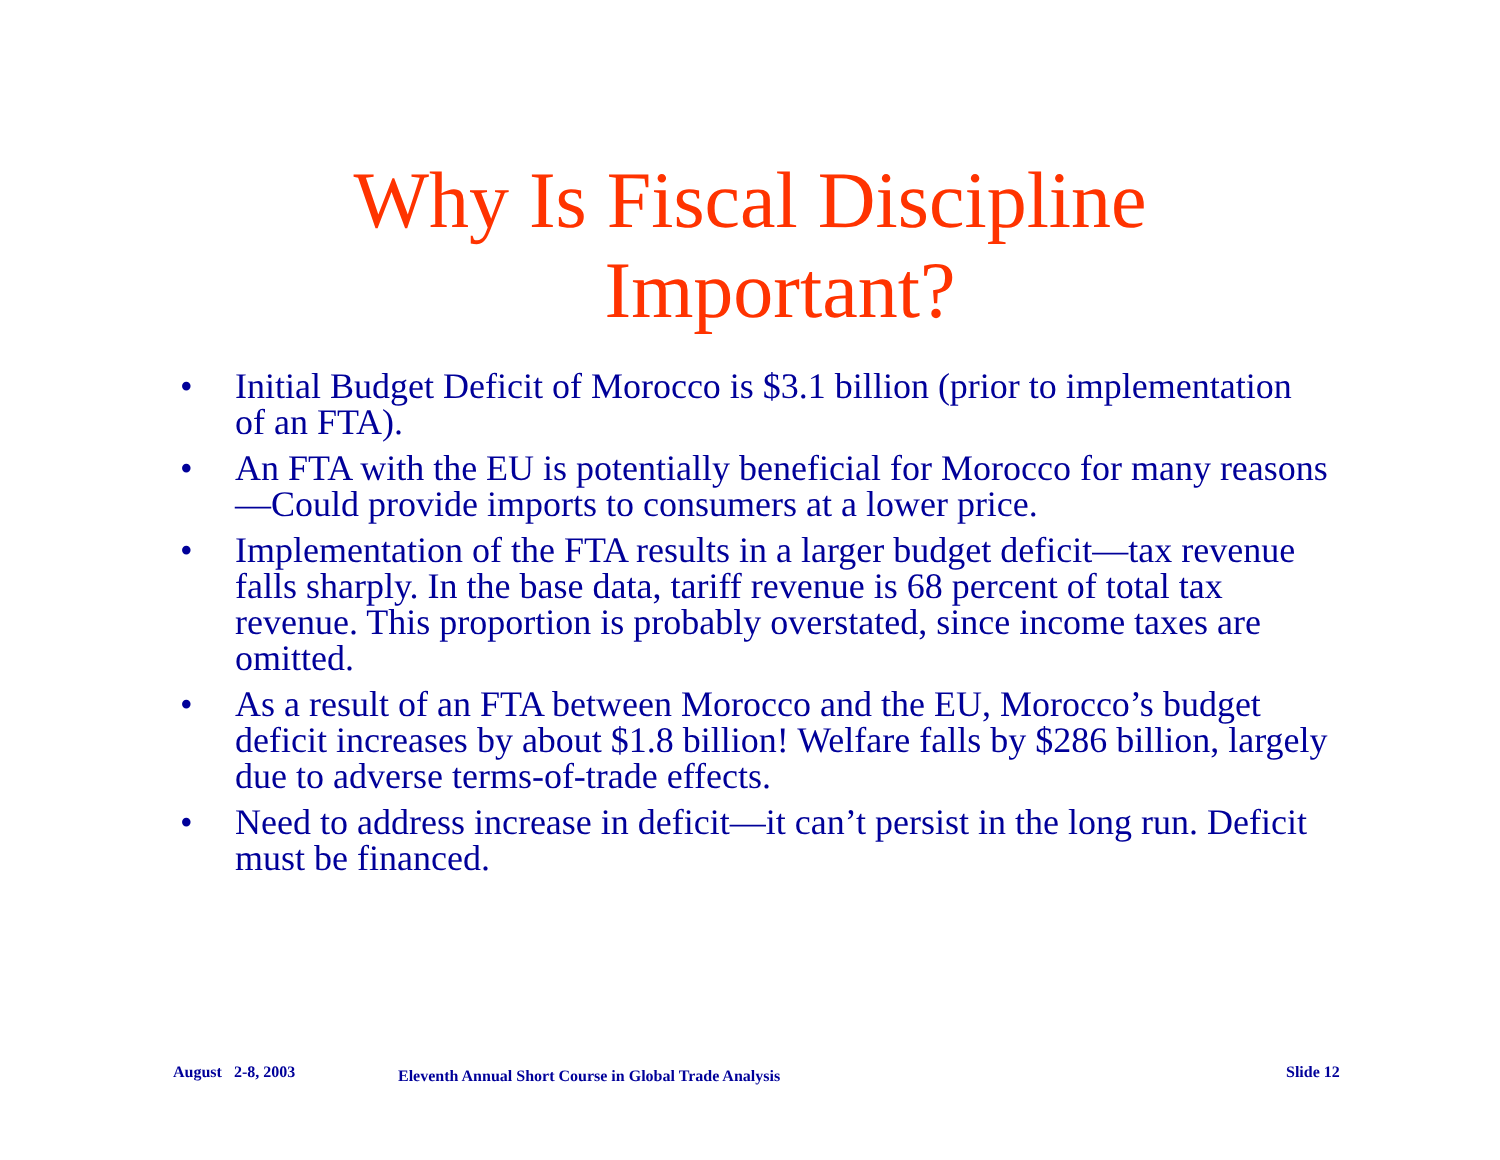Why Is Fiscal Discipline
Important?
• Initial Budget Deficit of Morocco is $3.1 billion (prior to implementation of an FTA).
• An FTA with the EU is potentially beneficial for Morocco for many reasons—Could provide imports to consumers at a lower price.
• Implementation of the FTA results in a larger budget deficit—tax revenue falls sharply. In the base data, tariff revenue is 68 percent of total tax revenue. This proportion is probably overstated, since income taxes are omitted.
• As a result of an FTA between Morocco and the EU, Morocco’s budget deficit increases by about $1.8 billion! Welfare falls by $286 billion, largely due to adverse terms-of-trade effects.
• Need to address increase in deficit—it can’t persist in the long run. Deficit must be financed.
August 2-8, 2003 Eleventh Annual Short Course in Global Trade Analysis Slide 12